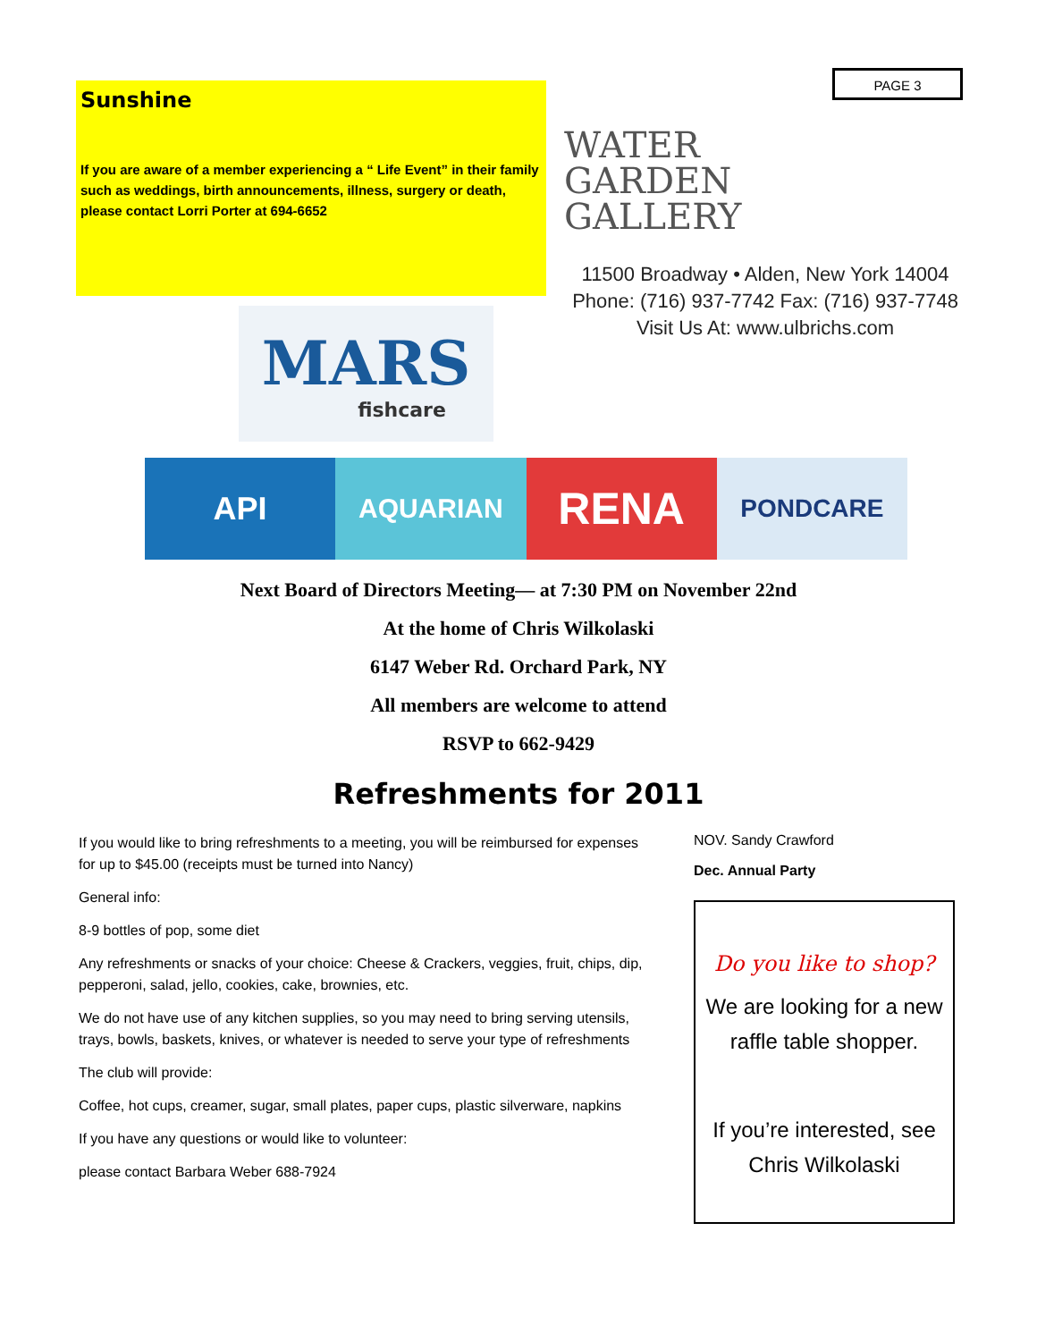Sunshine
If you are aware of a member experiencing a “ Life Event” in their family such as weddings, birth announcements, illness, surgery or death, please contact Lorri Porter at 694-6652
PAGE 3
WATER
GARDEN
GALLERY
11500 Broadway • Alden, New York 14004
Phone: (716) 937-7742 Fax: (716) 937-7748
Visit Us At: www.ulbrichs.com
MARS
fishcare
API
AQUARIAN
RENA
PONDCARE
Next Board of Directors Meeting— at 7:30 PM on November 22nd
At the home of Chris Wilkolaski
6147 Weber Rd. Orchard Park, NY
All members are welcome to attend
RSVP to 662-9429
Refreshments for 2011
If you would like to bring refreshments to a meeting, you will be reimbursed for expenses for up to $45.00 (receipts must be turned into Nancy)
General info:
8-9 bottles of pop, some diet
Any refreshments or snacks of your choice: Cheese & Crackers, veggies, fruit, chips, dip, pepperoni, salad, jello, cookies, cake, brownies, etc.
We do not have use of any kitchen supplies, so you may need to bring serving utensils, trays, bowls, baskets, knives, or whatever is needed to serve your type of refreshments
The club will provide:
Coffee, hot cups, creamer, sugar, small plates, paper cups, plastic silverware, napkins
If you have any questions or would like to volunteer:
please contact Barbara Weber 688-7924
NOV. Sandy Crawford
Dec. Annual Party
Do you like to shop?
We are looking for a new raffle table shopper.
If you’re interested, see Chris Wilkolaski